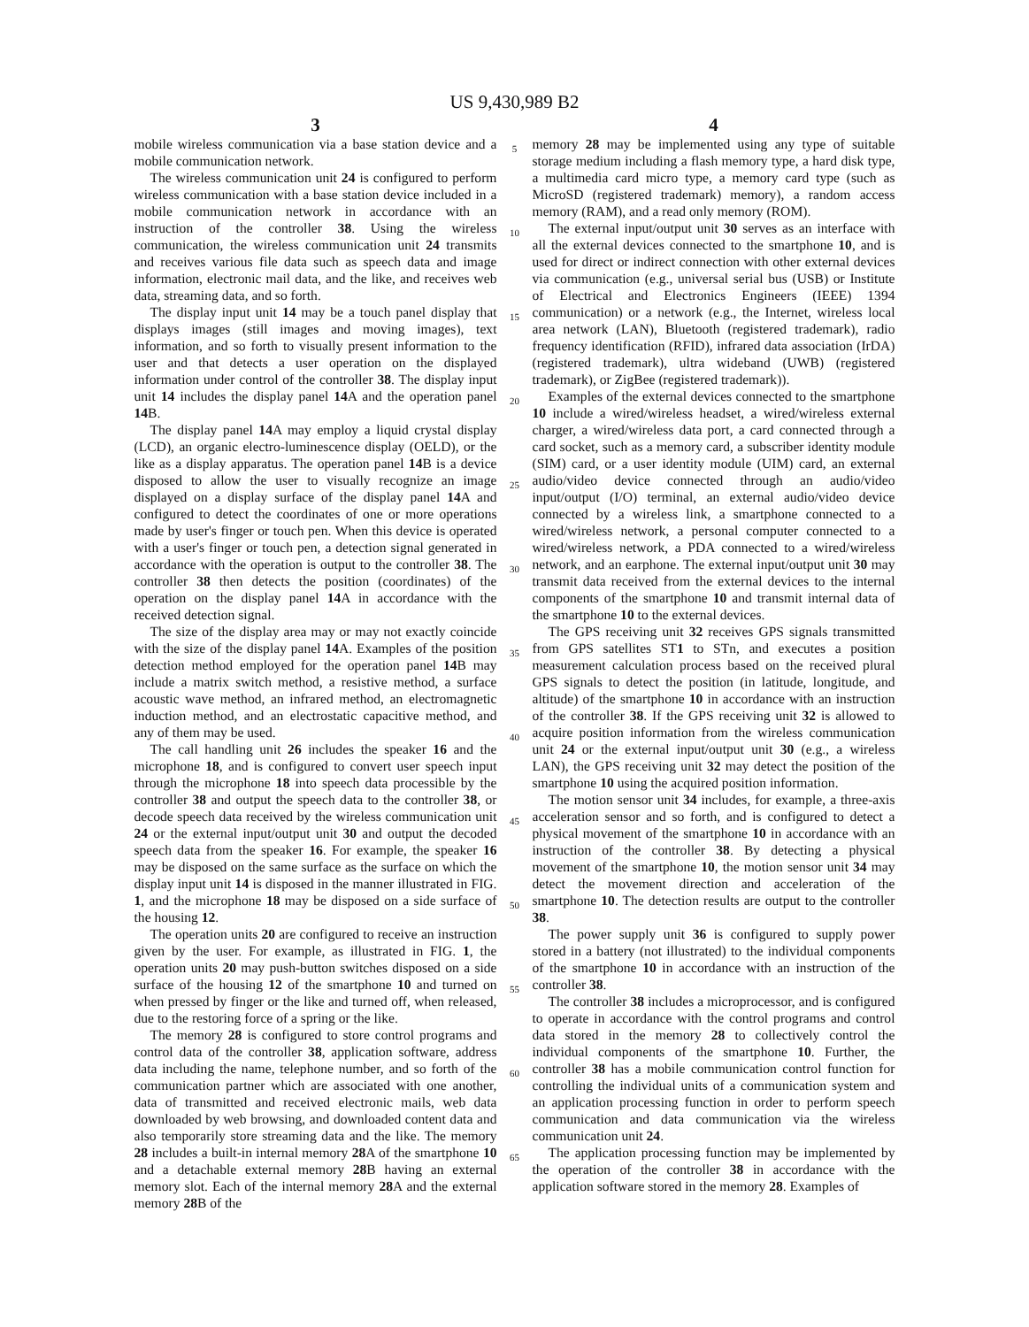US 9,430,989 B2
3
mobile wireless communication via a base station device and a mobile communication network.
The wireless communication unit 24 is configured to perform wireless communication with a base station device included in a mobile communication network in accordance with an instruction of the controller 38. Using the wireless communication, the wireless communication unit 24 transmits and receives various file data such as speech data and image information, electronic mail data, and the like, and receives web data, streaming data, and so forth.
The display input unit 14 may be a touch panel display that displays images (still images and moving images), text information, and so forth to visually present information to the user and that detects a user operation on the displayed information under control of the controller 38. The display input unit 14 includes the display panel 14 A and the operation panel 14 B.
The display panel 14 A may employ a liquid crystal display (LCD), an organic electro-luminescence display (OELD), or the like as a display apparatus. The operation panel 14 B is a device disposed to allow the user to visually recognize an image displayed on a display surface of the display panel 14 A and configured to detect the coordinates of one or more operations made by user's finger or touch pen. When this device is operated with a user's finger or touch pen, a detection signal generated in accordance with the operation is output to the controller 38. The controller 38 then detects the position (coordinates) of the operation on the display panel 14 A in accordance with the received detection signal.
The size of the display area may or may not exactly coincide with the size of the display panel 14 A. Examples of the position detection method employed for the operation panel 14 B may include a matrix switch method, a resistive method, a surface acoustic wave method, an infrared method, an electromagnetic induction method, and an electrostatic capacitive method, and any of them may be used.
The call handling unit 26 includes the speaker 16 and the microphone 18, and is configured to convert user speech input through the microphone 18 into speech data processible by the controller 38 and output the speech data to the controller 38, or decode speech data received by the wireless communication unit 24 or the external input/output unit 30 and output the decoded speech data from the speaker 16. For example, the speaker 16 may be disposed on the same surface as the surface on which the display input unit 14 is disposed in the manner illustrated in FIG. 1, and the microphone 18 may be disposed on a side surface of the housing 12.
The operation units 20 are configured to receive an instruction given by the user. For example, as illustrated in FIG. 1, the operation units 20 may push-button switches disposed on a side surface of the housing 12 of the smartphone 10 and turned on when pressed by finger or the like and turned off, when released, due to the restoring force of a spring or the like.
The memory 28 is configured to store control programs and control data of the controller 38, application software, address data including the name, telephone number, and so forth of the communication partner which are associated with one another, data of transmitted and received electronic mails, web data downloaded by web browsing, and downloaded content data and also temporarily store streaming data and the like. The memory 28 includes a built-in internal memory 28 A of the smartphone 10 and a detachable external memory 28 B having an external memory slot. Each of the internal memory 28 A and the external memory 28 B of the
5
10
15
20
25
30
35
40
45
50
55
60
65
4
memory 28 may be implemented using any type of suitable storage medium including a flash memory type, a hard disk type, a multimedia card micro type, a memory card type (such as MicroSD (registered trademark) memory), a random access memory (RAM), and a read only memory (ROM).
The external input/output unit 30 serves as an interface with all the external devices connected to the smartphone 10, and is used for direct or indirect connection with other external devices via communication (e.g., universal serial bus (USB) or Institute of Electrical and Electronics Engineers (IEEE) 1394 communication) or a network (e.g., the Internet, wireless local area network (LAN), Bluetooth (registered trademark), radio frequency identification (RFID), infrared data association (IrDA) (registered trademark), ultra wideband (UWB) (registered trademark), or ZigBee (registered trademark)).
Examples of the external devices connected to the smartphone 10 include a wired/wireless headset, a wired/wireless external charger, a wired/wireless data port, a card connected through a card socket, such as a memory card, a subscriber identity module (SIM) card, or a user identity module (UIM) card, an external audio/video device connected through an audio/video input/output (I/O) terminal, an external audio/video device connected by a wireless link, a smartphone connected to a wired/wireless network, a personal computer connected to a wired/wireless network, a PDA connected to a wired/wireless network, and an earphone. The external input/output unit 30 may transmit data received from the external devices to the internal components of the smartphone 10 and transmit internal data of the smartphone 10 to the external devices.
The GPS receiving unit 32 receives GPS signals transmitted from GPS satellites ST1 to STn, and executes a position measurement calculation process based on the received plural GPS signals to detect the position (in latitude, longitude, and altitude) of the smartphone 10 in accordance with an instruction of the controller 38. If the GPS receiving unit 32 is allowed to acquire position information from the wireless communication unit 24 or the external input/output unit 30 (e.g., a wireless LAN), the GPS receiving unit 32 may detect the position of the smartphone 10 using the acquired position information.
The motion sensor unit 34 includes, for example, a three-axis acceleration sensor and so forth, and is configured to detect a physical movement of the smartphone 10 in accordance with an instruction of the controller 38. By detecting a physical movement of the smartphone 10, the motion sensor unit 34 may detect the movement direction and acceleration of the smartphone 10. The detection results are output to the controller 38.
The power supply unit 36 is configured to supply power stored in a battery (not illustrated) to the individual components of the smartphone 10 in accordance with an instruction of the controller 38.
The controller 38 includes a microprocessor, and is configured to operate in accordance with the control programs and control data stored in the memory 28 to collectively control the individual components of the smartphone 10. Further, the controller 38 has a mobile communication control function for controlling the individual units of a communication system and an application processing function in order to perform speech communication and data communication via the wireless communication unit 24.
The application processing function may be implemented by the operation of the controller 38 in accordance with the application software stored in the memory 28. Examples of